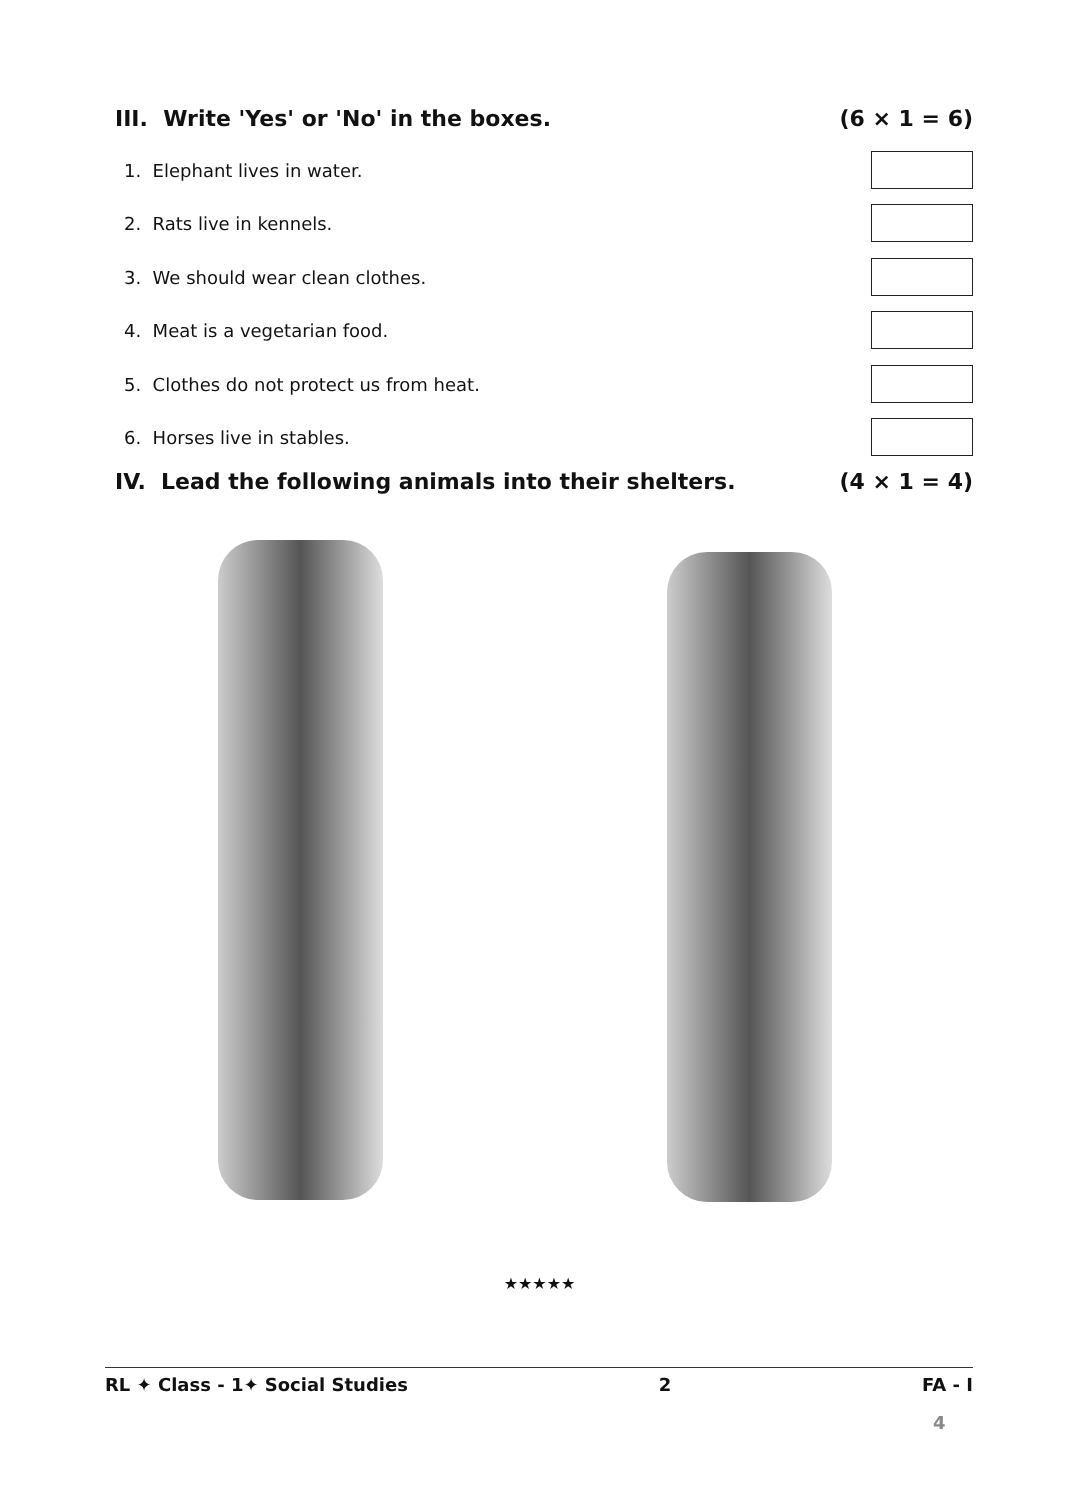III. Write 'Yes' or 'No' in the boxes. (6 × 1 = 6)
1. Elephant lives in water.
2. Rats live in kennels.
3. We should wear clean clothes.
4. Meat is a vegetarian food.
5. Clothes do not protect us from heat.
6. Horses live in stables.
IV. Lead the following animals into their shelters. (4 × 1 = 4)
★★★★★
RL ✦ Class - 1✦ Social Studies 2 FA - I
4